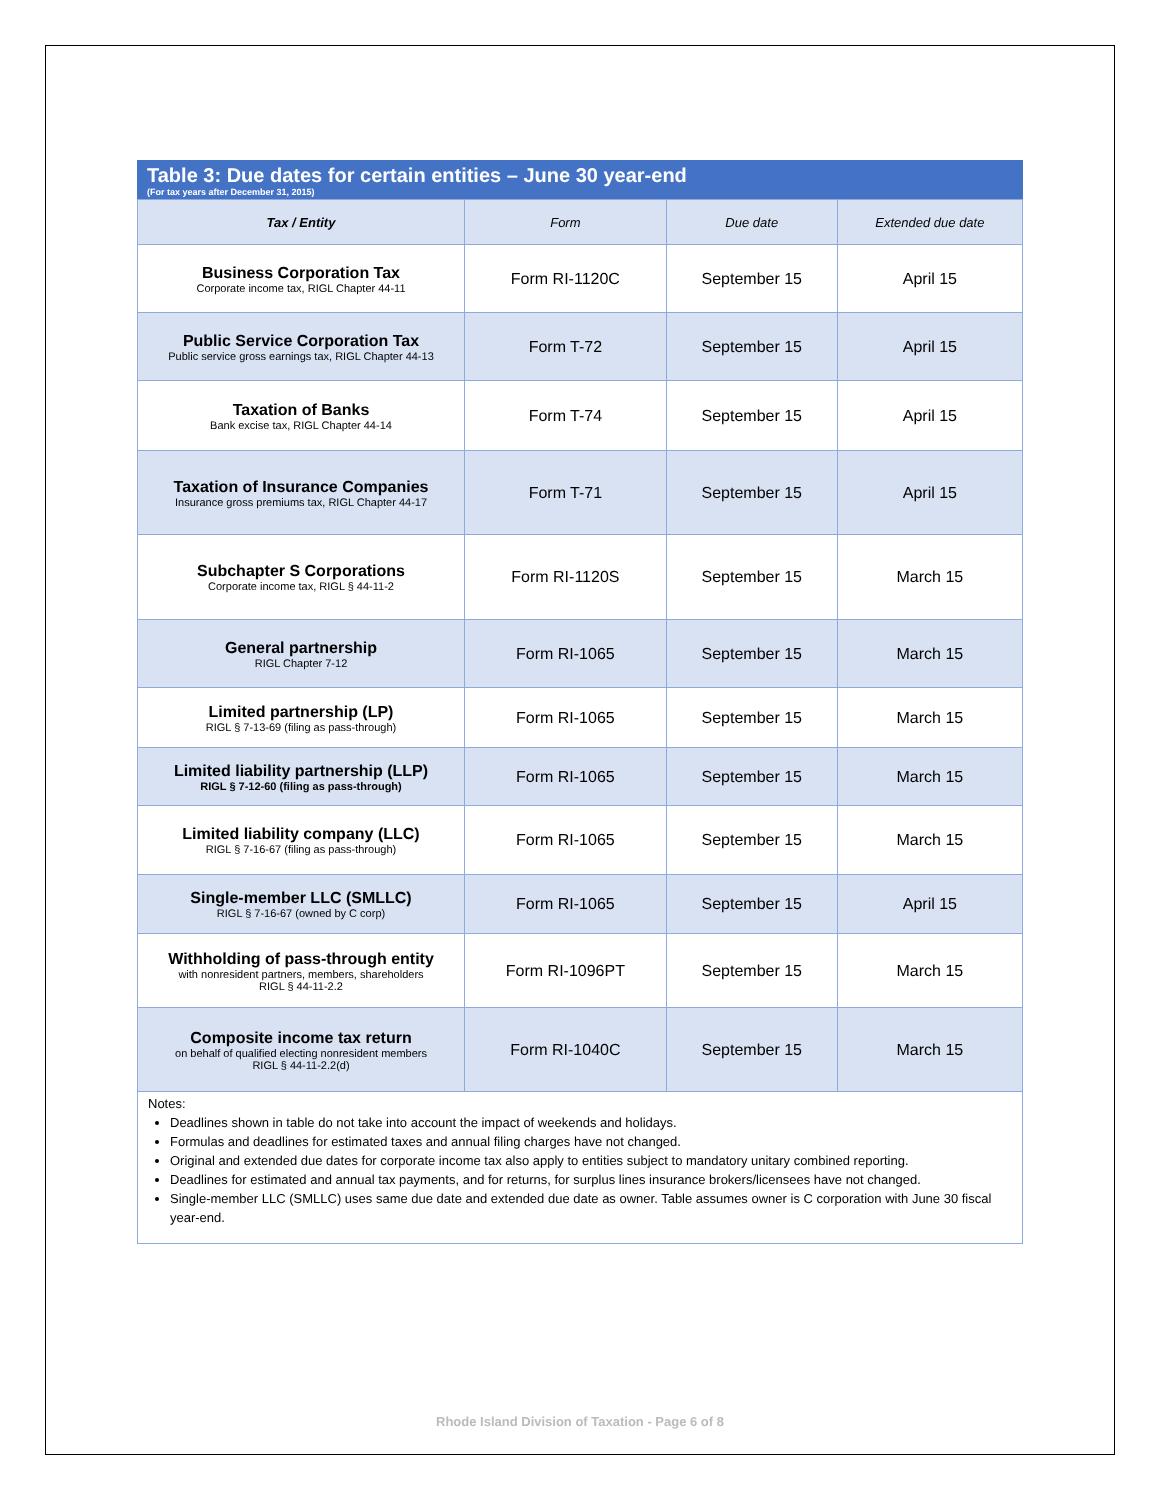Table 3: Due dates for certain entities – June 30 year-end
(For tax years after December 31, 2015)
| Tax / Entity | Form | Due date | Extended due date |
| --- | --- | --- | --- |
| Business Corporation Tax Corporate income tax, RIGL Chapter 44-11 | Form RI-1120C | September 15 | April 15 |
| Public Service Corporation Tax Public service gross earnings tax, RIGL Chapter 44-13 | Form T-72 | September 15 | April 15 |
| Taxation of Banks Bank excise tax, RIGL Chapter 44-14 | Form T-74 | September 15 | April 15 |
| Taxation of Insurance Companies Insurance gross premiums tax, RIGL Chapter 44-17 | Form T-71 | September 15 | April 15 |
| Subchapter S Corporations Corporate income tax, RIGL § 44-11-2 | Form RI-1120S | September 15 | March 15 |
| General partnership RIGL Chapter 7-12 | Form RI-1065 | September 15 | March 15 |
| Limited partnership (LP) RIGL § 7-13-69 (filing as pass-through) | Form RI-1065 | September 15 | March 15 |
| Limited liability partnership (LLP) RIGL § 7-12-60 (filing as pass-through) | Form RI-1065 | September 15 | March 15 |
| Limited liability company (LLC) RIGL § 7-16-67 (filing as pass-through) | Form RI-1065 | September 15 | March 15 |
| Single-member LLC (SMLLC) RIGL § 7-16-67 (owned by C corp) | Form RI-1065 | September 15 | April 15 |
| Withholding of pass-through entity with nonresident partners, members, shareholders RIGL § 44-11-2.2 | Form RI-1096PT | September 15 | March 15 |
| Composite income tax return on behalf of qualified electing nonresident members RIGL § 44-11-2.2(d) | Form RI-1040C | September 15 | March 15 |
Notes:
Deadlines shown in table do not take into account the impact of weekends and holidays.
Formulas and deadlines for estimated taxes and annual filing charges have not changed.
Original and extended due dates for corporate income tax also apply to entities subject to mandatory unitary combined reporting.
Deadlines for estimated and annual tax payments, and for returns, for surplus lines insurance brokers/licensees have not changed.
Single-member LLC (SMLLC) uses same due date and extended due date as owner. Table assumes owner is C corporation with June 30 fiscal year-end.
Rhode Island Division of Taxation - Page 6 of 8